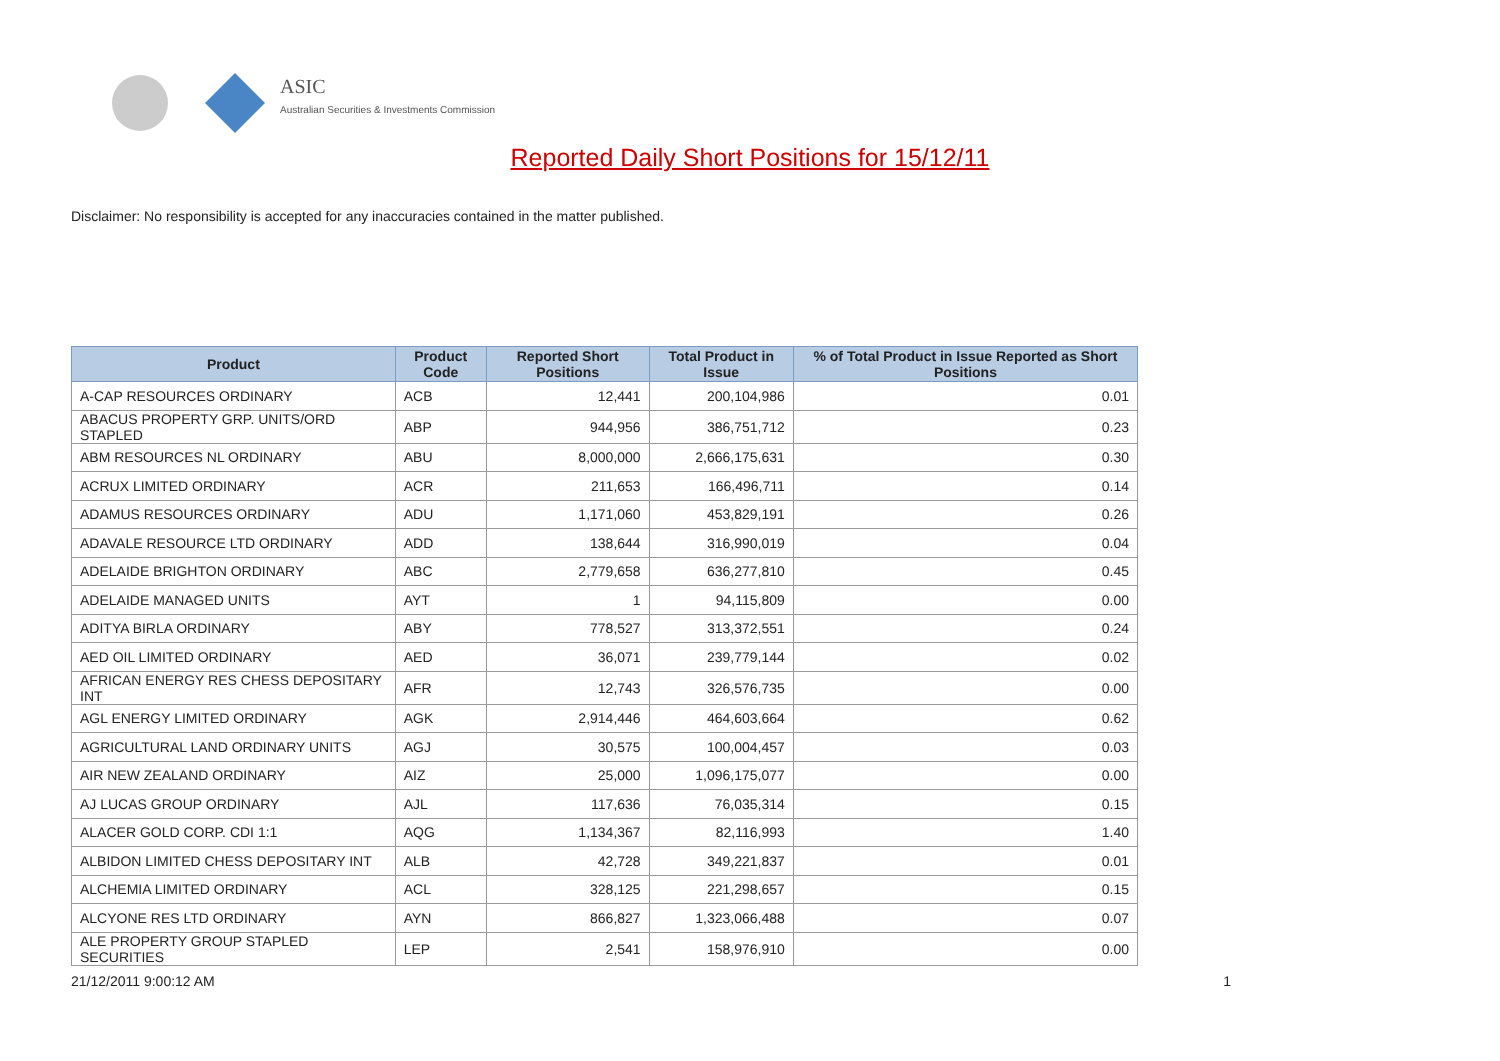ASIC
Australian Securities & Investments Commission
Reported Daily Short Positions for 15/12/11
Disclaimer: No responsibility is accepted for any inaccuracies contained in the matter published.
| Product | Product Code | Reported Short Positions | Total Product in Issue | % of Total Product in Issue Reported as Short Positions |
| --- | --- | --- | --- | --- |
| A-CAP RESOURCES ORDINARY | ACB | 12,441 | 200,104,986 | 0.01 |
| ABACUS PROPERTY GRP. UNITS/ORD STAPLED | ABP | 944,956 | 386,751,712 | 0.23 |
| ABM RESOURCES NL ORDINARY | ABU | 8,000,000 | 2,666,175,631 | 0.30 |
| ACRUX LIMITED ORDINARY | ACR | 211,653 | 166,496,711 | 0.14 |
| ADAMUS RESOURCES ORDINARY | ADU | 1,171,060 | 453,829,191 | 0.26 |
| ADAVALE RESOURCE LTD ORDINARY | ADD | 138,644 | 316,990,019 | 0.04 |
| ADELAIDE BRIGHTON ORDINARY | ABC | 2,779,658 | 636,277,810 | 0.45 |
| ADELAIDE MANAGED UNITS | AYT | 1 | 94,115,809 | 0.00 |
| ADITYA BIRLA ORDINARY | ABY | 778,527 | 313,372,551 | 0.24 |
| AED OIL LIMITED ORDINARY | AED | 36,071 | 239,779,144 | 0.02 |
| AFRICAN ENERGY RES CHESS DEPOSITARY INT | AFR | 12,743 | 326,576,735 | 0.00 |
| AGL ENERGY LIMITED ORDINARY | AGK | 2,914,446 | 464,603,664 | 0.62 |
| AGRICULTURAL LAND ORDINARY UNITS | AGJ | 30,575 | 100,004,457 | 0.03 |
| AIR NEW ZEALAND ORDINARY | AIZ | 25,000 | 1,096,175,077 | 0.00 |
| AJ LUCAS GROUP ORDINARY | AJL | 117,636 | 76,035,314 | 0.15 |
| ALACER GOLD CORP. CDI 1:1 | AQG | 1,134,367 | 82,116,993 | 1.40 |
| ALBIDON LIMITED CHESS DEPOSITARY INT | ALB | 42,728 | 349,221,837 | 0.01 |
| ALCHEMIA LIMITED ORDINARY | ACL | 328,125 | 221,298,657 | 0.15 |
| ALCYONE RES LTD ORDINARY | AYN | 866,827 | 1,323,066,488 | 0.07 |
| ALE PROPERTY GROUP STAPLED SECURITIES | LEP | 2,541 | 158,976,910 | 0.00 |
21/12/2011 9:00:12 AM 1